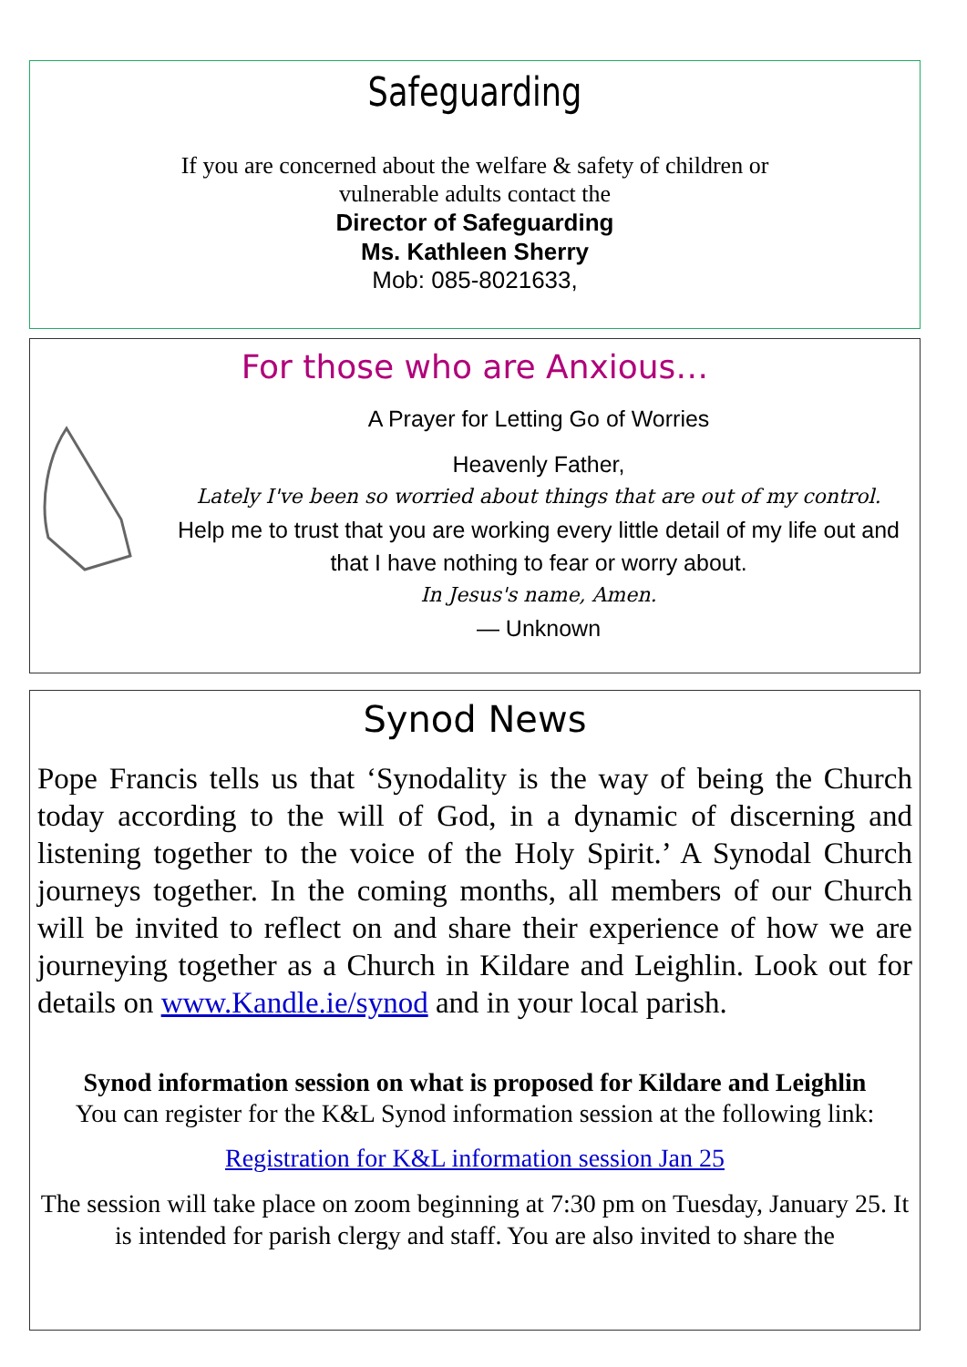Safeguarding
If you are concerned about the welfare & safety of children or
vulnerable adults contact the
Director of Safeguarding
Ms. Kathleen Sherry
Mob: 085-8021633,
For those who are Anxious…
A Prayer for Letting Go of Worries
Heavenly Father,
Lately I've been so worried about things that are out of my control.
Help me to trust that you are working every little detail of my life out and that I have nothing to fear or worry about.
In Jesus's name, Amen.
— Unknown
Synod News
Pope Francis tells us that ‘Synodality is the way of being the Church today according to the will of God, in a dynamic of discerning and listening together to the voice of the Holy Spirit.’ A Synodal Church journeys together. In the coming months, all members of our Church will be invited to reflect on and share their experience of how we are journeying together as a Church in Kildare and Leighlin. Look out for details on www.Kandle.ie/synod and in your local parish.
Synod information session on what is proposed for Kildare and Leighlin
You can register for the K&L Synod information session at the following link:
Registration for K&L information session Jan 25
The session will take place on zoom beginning at 7:30 pm on Tuesday, January 25. It is intended for parish clergy and staff. You are also invited to share the